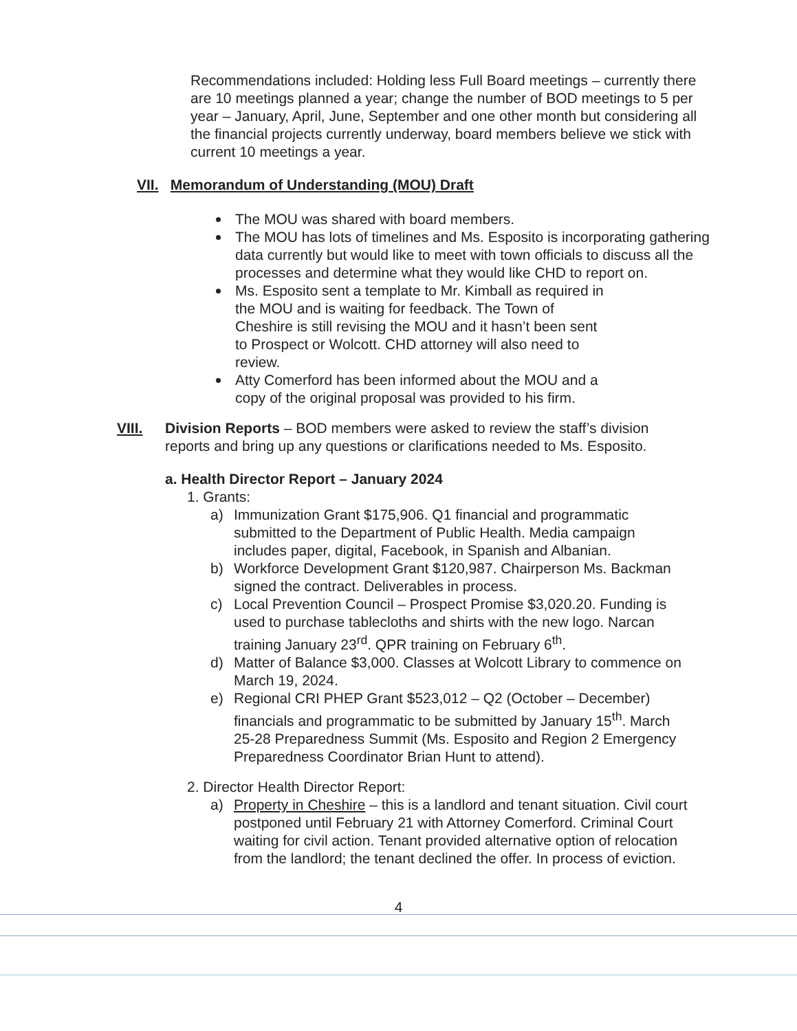Recommendations included: Holding less Full Board meetings – currently there are 10 meetings planned a year; change the number of BOD meetings to 5 per year – January, April, June, September and one other month but considering all the financial projects currently underway, board members believe we stick with current 10 meetings a year.
VII. Memorandum of Understanding (MOU) Draft
The MOU was shared with board members.
The MOU has lots of timelines and Ms. Esposito is incorporating gathering data currently but would like to meet with town officials to discuss all the processes and determine what they would like CHD to report on.
Ms. Esposito sent a template to Mr. Kimball as required in the MOU and is waiting for feedback. The Town of Cheshire is still revising the MOU and it hasn’t been sent to Prospect or Wolcott. CHD attorney will also need to review.
Atty Comerford has been informed about the MOU and a copy of the original proposal was provided to his firm.
VIII. Division Reports – BOD members were asked to review the staff’s division reports and bring up any questions or clarifications needed to Ms. Esposito.
a. Health Director Report – January 2024
1. Grants:
a) Immunization Grant $175,906. Q1 financial and programmatic submitted to the Department of Public Health. Media campaign includes paper, digital, Facebook, in Spanish and Albanian.
b) Workforce Development Grant $120,987. Chairperson Ms. Backman signed the contract. Deliverables in process.
c) Local Prevention Council – Prospect Promise $3,020.20. Funding is used to purchase tablecloths and shirts with the new logo. Narcan training January 23<sup>rd</sup>. QPR training on February 6<sup>th</sup>.
d) Matter of Balance $3,000. Classes at Wolcott Library to commence on March 19, 2024.
e) Regional CRI PHEP Grant $523,012 – Q2 (October – December) financials and programmatic to be submitted by January 15<sup>th</sup>. March 25-28 Preparedness Summit (Ms. Esposito and Region 2 Emergency Preparedness Coordinator Brian Hunt to attend).
2. Director Health Director Report:
a) Property in Cheshire – this is a landlord and tenant situation. Civil court postponed until February 21 with Attorney Comerford. Criminal Court waiting for civil action. Tenant provided alternative option of relocation from the landlord; the tenant declined the offer. In process of eviction.
4